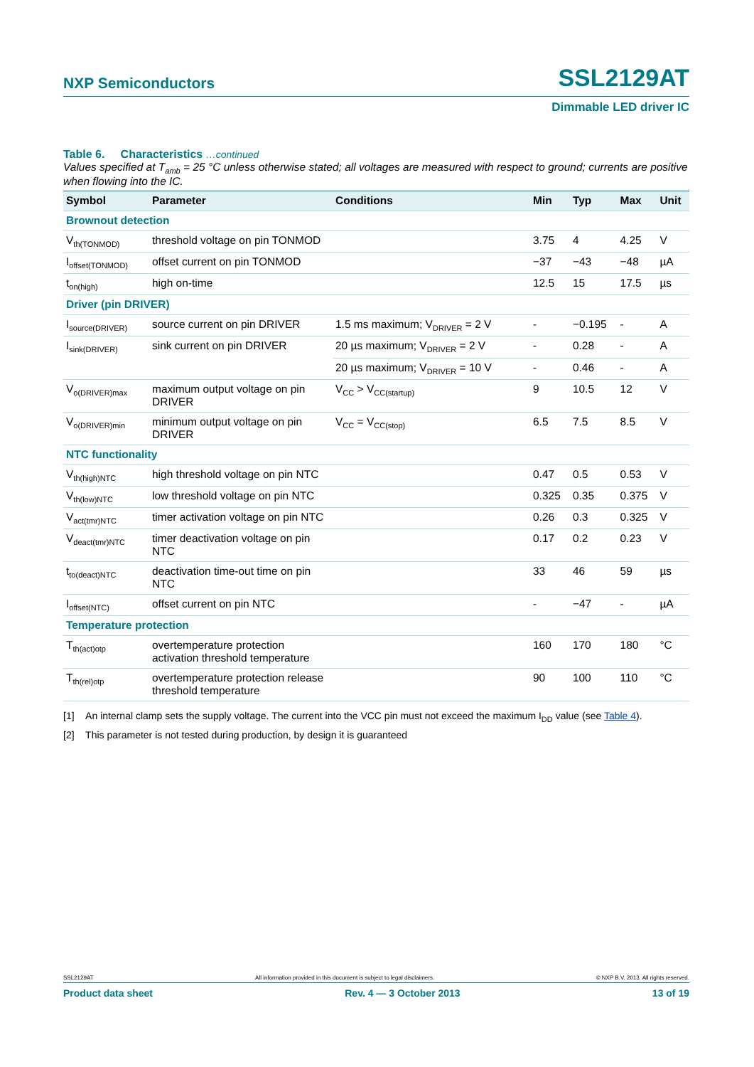NXP Semiconductors SSL2129AT
Dimmable LED driver IC
Table 6. Characteristics …continued
Values specified at T<sub>amb</sub> = 25 °C unless otherwise stated; all voltages are measured with respect to ground; currents are positive when flowing into the IC.
| Symbol | Parameter | Conditions | Min | Typ | Max | Unit |
| --- | --- | --- | --- | --- | --- | --- |
| Brownout detection | | | | | | |
| V<sub>th(TONMOD)</sub> | threshold voltage on pin TONMOD | | 3.75 | 4 | 4.25 | V |
| I<sub>offset(TONMOD)</sub> | offset current on pin TONMOD | | −37 | −43 | −48 | µA |
| t<sub>on(high)</sub> | high on-time | | 12.5 | 15 | 17.5 | µs |
| Driver (pin DRIVER) | | | | | | |
| I<sub>source(DRIVER)</sub> | source current on pin DRIVER | 1.5 ms maximum; V<sub>DRIVER</sub> = 2 V | - | −0.195 | - | A |
| I<sub>sink(DRIVER)</sub> | sink current on pin DRIVER | 20 µs maximum; V<sub>DRIVER</sub> = 2 V | - | 0.28 | - | A |
| | | 20 µs maximum; V<sub>DRIVER</sub> = 10 V | - | 0.46 | - | A |
| V<sub>o(DRIVER)max</sub> | maximum output voltage on pin DRIVER | V<sub>CC</sub> > V<sub>CC(startup)</sub> | 9 | 10.5 | 12 | V |
| V<sub>o(DRIVER)min</sub> | minimum output voltage on pin DRIVER | V<sub>CC</sub> = V<sub>CC(stop)</sub> | 6.5 | 7.5 | 8.5 | V |
| NTC functionality | | | | | | |
| V<sub>th(high)NTC</sub> | high threshold voltage on pin NTC | | 0.47 | 0.5 | 0.53 | V |
| V<sub>th(low)NTC</sub> | low threshold voltage on pin NTC | | 0.325 | 0.35 | 0.375 | V |
| V<sub>act(tmr)NTC</sub> | timer activation voltage on pin NTC | | 0.26 | 0.3 | 0.325 | V |
| V<sub>deact(tmr)NTC</sub> | timer deactivation voltage on pin NTC | | 0.17 | 0.2 | 0.23 | V |
| t<sub>to(deact)NTC</sub> | deactivation time-out time on pin NTC | | 33 | 46 | 59 | µs |
| I<sub>offset(NTC)</sub> | offset current on pin NTC | | - | −47 | - | µA |
| Temperature protection | | | | | | |
| T<sub>th(act)otp</sub> | overtemperature protection activation threshold temperature | | 160 | 170 | 180 | °C |
| T<sub>th(rel)otp</sub> | overtemperature protection release threshold temperature | | 90 | 100 | 110 | °C |
[1] An internal clamp sets the supply voltage. The current into the VCC pin must not exceed the maximum I<sub>DD</sub> value (see Table 4).
[2] This parameter is not tested during production, by design it is guaranteed
SSL2129AT All information provided in this document is subject to legal disclaimers. © NXP B.V. 2013. All rights reserved.
Product data sheet Rev. 4 — 3 October 2013 13 of 19